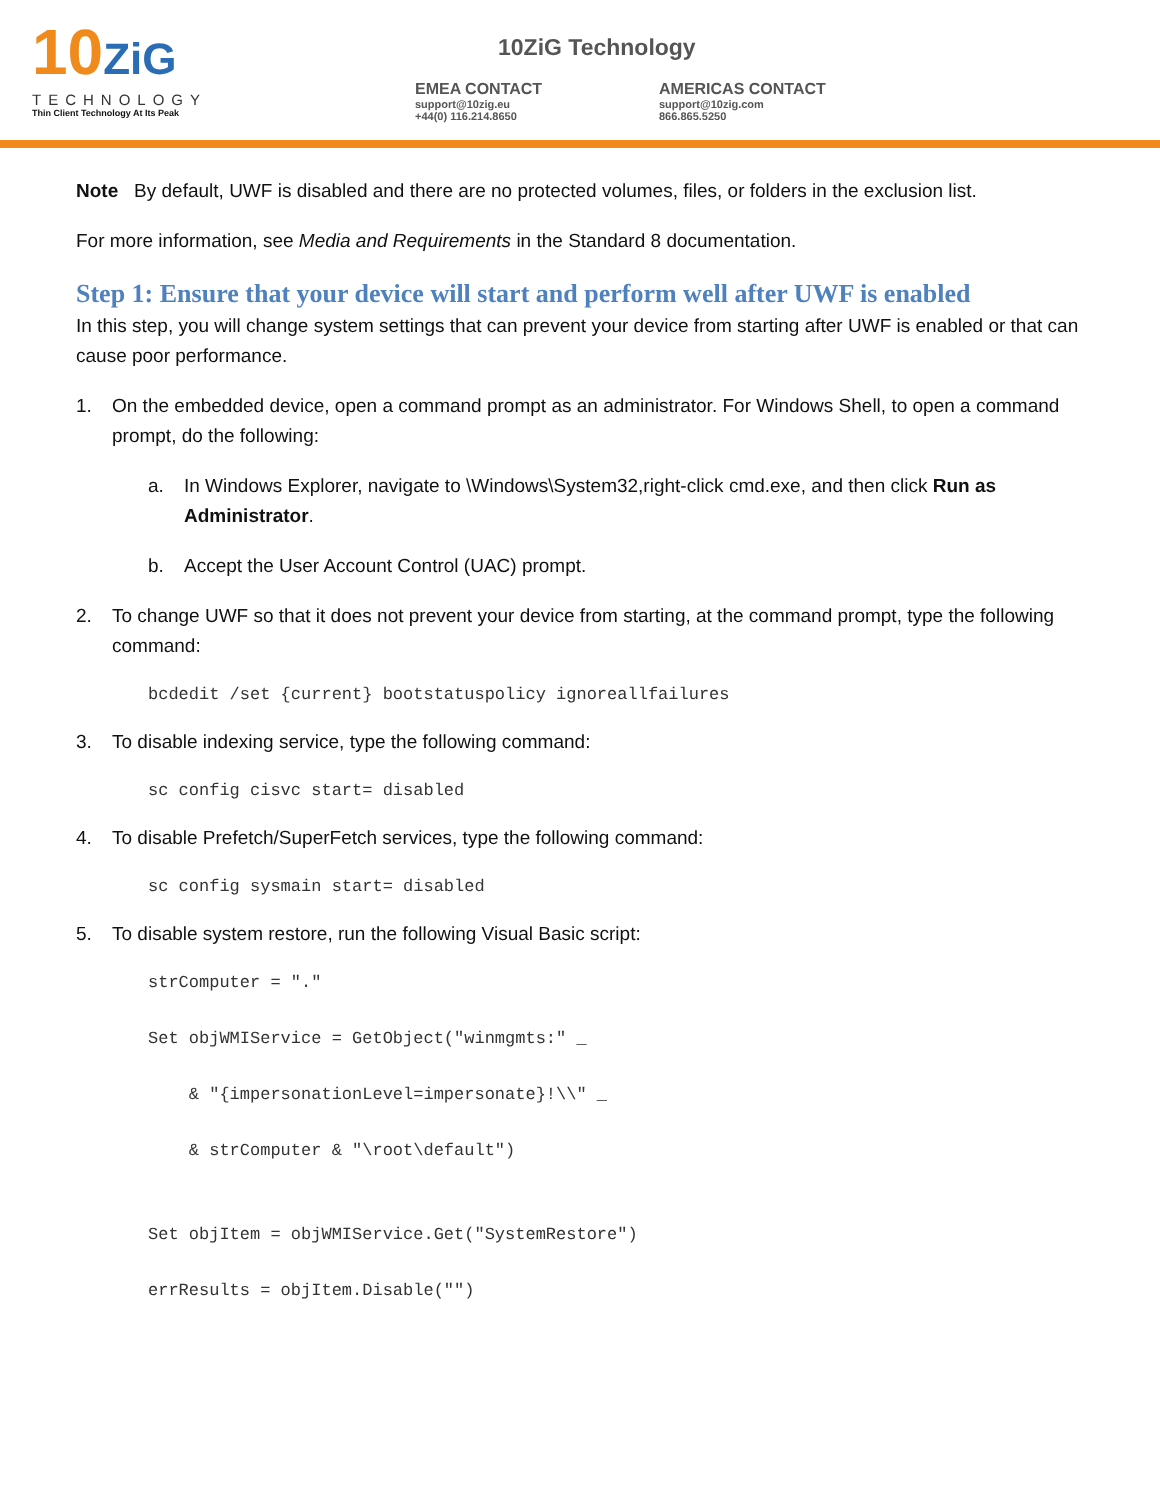10ZiG
TECHNOLOGY
Thin Client Technology At Its Peak
10ZiG Technology
EMEA CONTACT
support@10zig.eu
+44(0) 116.214.8650
AMERICAS CONTACT
support@10zig.com
866.865.5250
Note By default, UWF is disabled and there are no protected volumes, files, or folders in the exclusion list.
For more information, see Media and Requirements in the Standard 8 documentation.
Step 1: Ensure that your device will start and perform well after UWF is enabled
In this step, you will change system settings that can prevent your device from starting after UWF is enabled or that can cause poor performance.
1. On the embedded device, open a command prompt as an administrator. For Windows Shell, to open a command prompt, do the following:
a. In Windows Explorer, navigate to \Windows\System32,right-click cmd.exe, and then click Run as Administrator.
b. Accept the User Account Control (UAC) prompt.
2. To change UWF so that it does not prevent your device from starting, at the command prompt, type the following command:
bcdedit /set {current} bootstatuspolicy ignoreallfailures
3. To disable indexing service, type the following command:
sc config cisvc start= disabled
4. To disable Prefetch/SuperFetch services, type the following command:
sc config sysmain start= disabled
5. To disable system restore, run the following Visual Basic script:
strComputer = "."

Set objWMIService = GetObject("winmgmts:" _

    & "{impersonationLevel=impersonate}!\\" _

    & strComputer & "\root\default")


Set objItem = objWMIService.Get("SystemRestore")

errResults = objItem.Disable("")